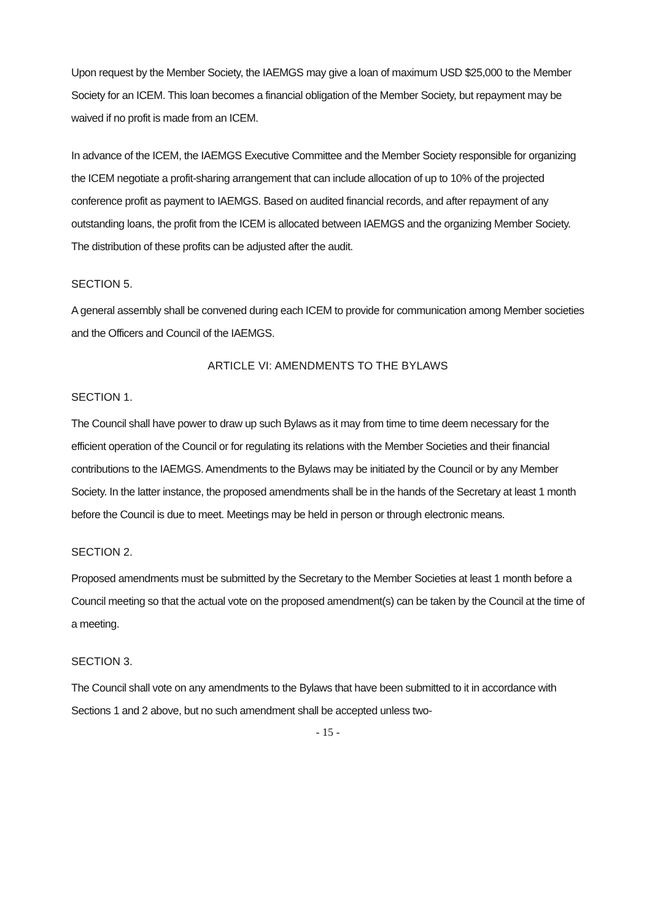Upon request by the Member Society, the IAEMGS may give a loan of maximum USD $25,000 to the Member Society for an ICEM. This loan becomes a financial obligation of the Member Society, but repayment may be waived if no profit is made from an ICEM.
In advance of the ICEM, the IAEMGS Executive Committee and the Member Society responsible for organizing the ICEM negotiate a profit-sharing arrangement that can include allocation of up to 10% of the projected conference profit as payment to IAEMGS. Based on audited financial records, and after repayment of any outstanding loans, the profit from the ICEM is allocated between IAEMGS and the organizing Member Society. The distribution of these profits can be adjusted after the audit.
SECTION 5.
A general assembly shall be convened during each ICEM to provide for communication among Member societies and the Officers and Council of the IAEMGS.
ARTICLE VI: AMENDMENTS TO THE BYLAWS
SECTION 1.
The Council shall have power to draw up such Bylaws as it may from time to time deem necessary for the efficient operation of the Council or for regulating its relations with the Member Societies and their financial contributions to the IAEMGS. Amendments to the Bylaws may be initiated by the Council or by any Member Society. In the latter instance, the proposed amendments shall be in the hands of the Secretary at least 1 month before the Council is due to meet. Meetings may be held in person or through electronic means.
SECTION 2.
Proposed amendments must be submitted by the Secretary to the Member Societies at least 1 month before a Council meeting so that the actual vote on the proposed amendment(s) can be taken by the Council at the time of a meeting.
SECTION 3.
The Council shall vote on any amendments to the Bylaws that have been submitted to it in accordance with Sections 1 and 2 above, but no such amendment shall be accepted unless two-
- 15 -